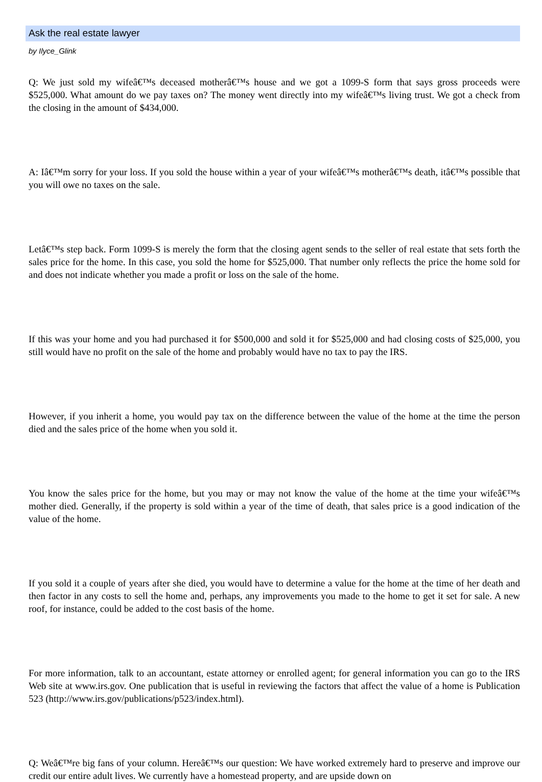Ask the real estate lawyer
by Ilyce_Glink
Q: We just sold my wifeâ€™s deceased motherâ€™s house and we got a 1099-S form that says gross proceeds were $525,000. What amount do we pay taxes on? The money went directly into my wifeâ€™s living trust. We got a check from the closing in the amount of $434,000.
A: Iâ€™m sorry for your loss. If you sold the house within a year of your wifeâ€™s motherâ€™s death, itâ€™s possible that you will owe no taxes on the sale.
Letâ€™s step back. Form 1099-S is merely the form that the closing agent sends to the seller of real estate that sets forth the sales price for the home. In this case, you sold the home for $525,000. That number only reflects the price the home sold for and does not indicate whether you made a profit or loss on the sale of the home.
If this was your home and you had purchased it for $500,000 and sold it for $525,000 and had closing costs of $25,000, you still would have no profit on the sale of the home and probably would have no tax to pay the IRS.
However, if you inherit a home, you would pay tax on the difference between the value of the home at the time the person died and the sales price of the home when you sold it.
You know the sales price for the home, but you may or may not know the value of the home at the time your wifeâ€™s mother died. Generally, if the property is sold within a year of the time of death, that sales price is a good indication of the value of the home.
If you sold it a couple of years after she died, you would have to determine a value for the home at the time of her death and then factor in any costs to sell the home and, perhaps, any improvements you made to the home to get it set for sale. A new roof, for instance, could be added to the cost basis of the home.
For more information, talk to an accountant, estate attorney or enrolled agent; for general information you can go to the IRS Web site at www.irs.gov. One publication that is useful in reviewing the factors that affect the value of a home is Publication 523 (http://www.irs.gov/publications/p523/index.html).
Q: Weâ€™re big fans of your column. Hereâ€™s our question: We have worked extremely hard to preserve and improve our credit our entire adult lives. We currently have a homestead property, and are upside down on